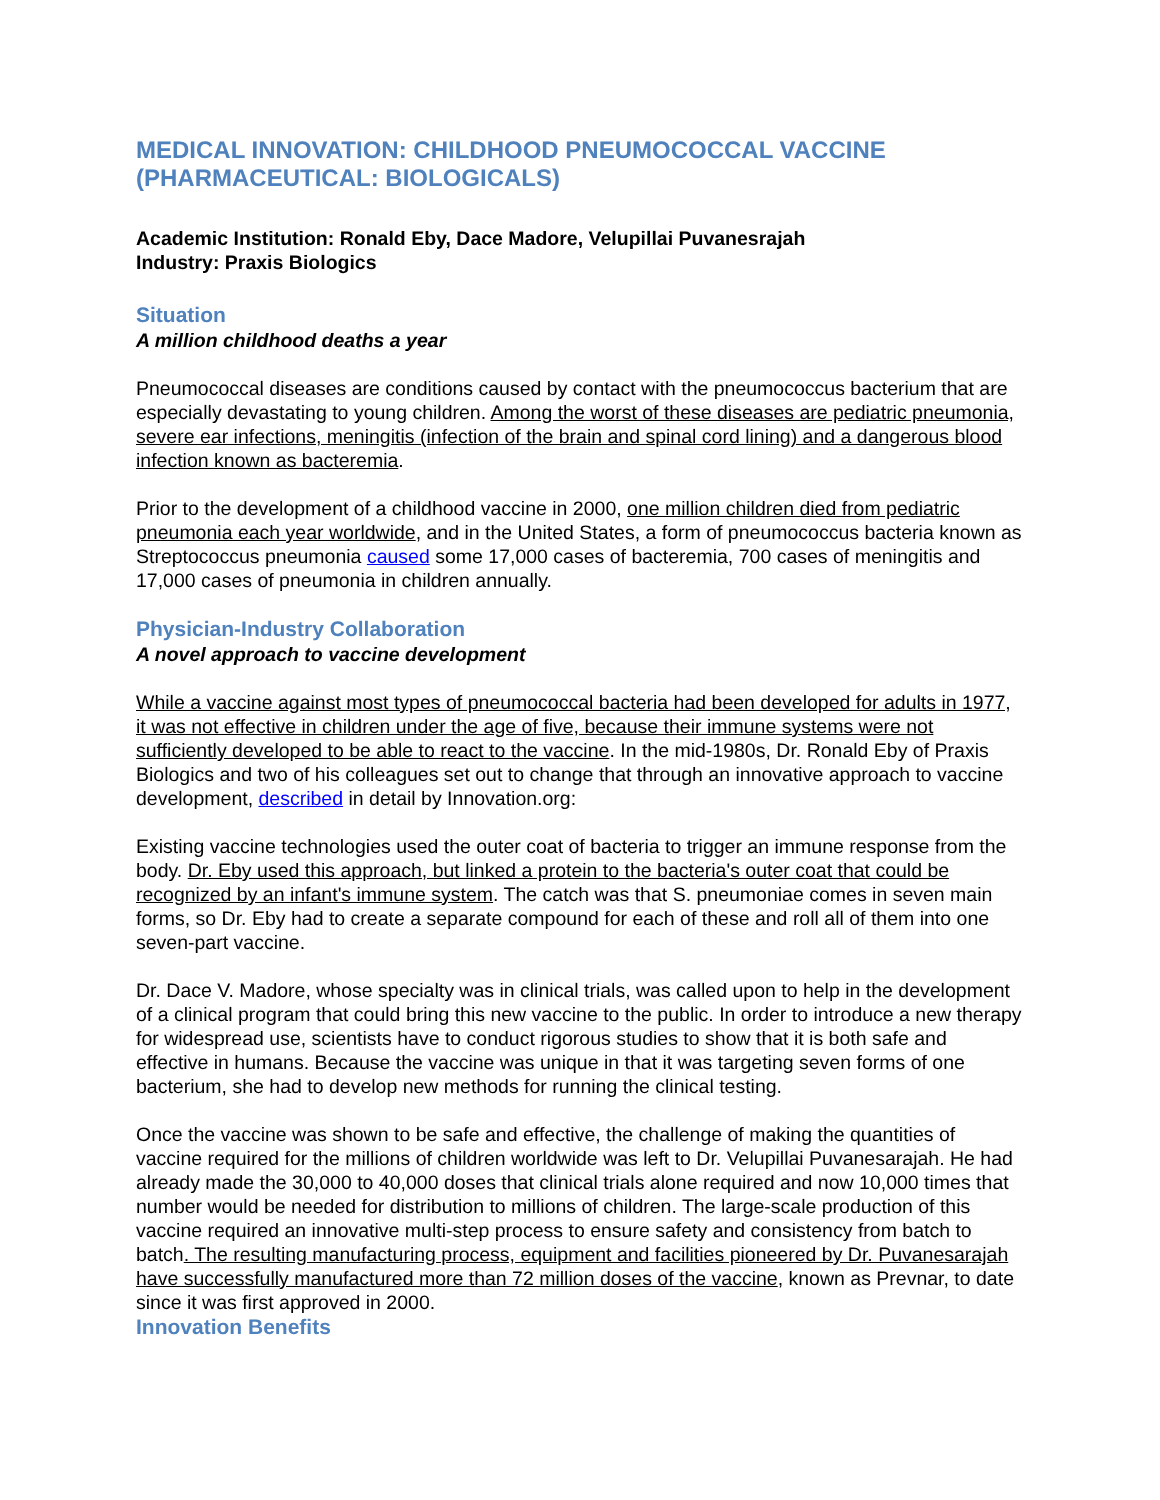MEDICAL INNOVATION: CHILDHOOD PNEUMOCOCCAL VACCINE (PHARMACEUTICAL: BIOLOGICALS)
Academic Institution: Ronald Eby, Dace Madore, Velupillai Puvanesrajah
Industry: Praxis Biologics
Situation
A million childhood deaths a year
Pneumococcal diseases are conditions caused by contact with the pneumococcus bacterium that are especially devastating to young children. Among the worst of these diseases are pediatric pneumonia, severe ear infections, meningitis (infection of the brain and spinal cord lining) and a dangerous blood infection known as bacteremia.
Prior to the development of a childhood vaccine in 2000, one million children died from pediatric pneumonia each year worldwide, and in the United States, a form of pneumococcus bacteria known as Streptococcus pneumonia caused some 17,000 cases of bacteremia, 700 cases of meningitis and 17,000 cases of pneumonia in children annually.
Physician-Industry Collaboration
A novel approach to vaccine development
While a vaccine against most types of pneumococcal bacteria had been developed for adults in 1977, it was not effective in children under the age of five, because their immune systems were not sufficiently developed to be able to react to the vaccine. In the mid-1980s, Dr. Ronald Eby of Praxis Biologics and two of his colleagues set out to change that through an innovative approach to vaccine development, described in detail by Innovation.org:
Existing vaccine technologies used the outer coat of bacteria to trigger an immune response from the body. Dr. Eby used this approach, but linked a protein to the bacteria's outer coat that could be recognized by an infant's immune system. The catch was that S. pneumoniae comes in seven main forms, so Dr. Eby had to create a separate compound for each of these and roll all of them into one seven-part vaccine.
Dr. Dace V. Madore, whose specialty was in clinical trials, was called upon to help in the development of a clinical program that could bring this new vaccine to the public. In order to introduce a new therapy for widespread use, scientists have to conduct rigorous studies to show that it is both safe and effective in humans. Because the vaccine was unique in that it was targeting seven forms of one bacterium, she had to develop new methods for running the clinical testing.
Once the vaccine was shown to be safe and effective, the challenge of making the quantities of vaccine required for the millions of children worldwide was left to Dr. Velupillai Puvanesarajah. He had already made the 30,000 to 40,000 doses that clinical trials alone required and now 10,000 times that number would be needed for distribution to millions of children. The large-scale production of this vaccine required an innovative multi-step process to ensure safety and consistency from batch to batch. The resulting manufacturing process, equipment and facilities pioneered by Dr. Puvanesarajah have successfully manufactured more than 72 million doses of the vaccine, known as Prevnar, to date since it was first approved in 2000.
Innovation Benefits